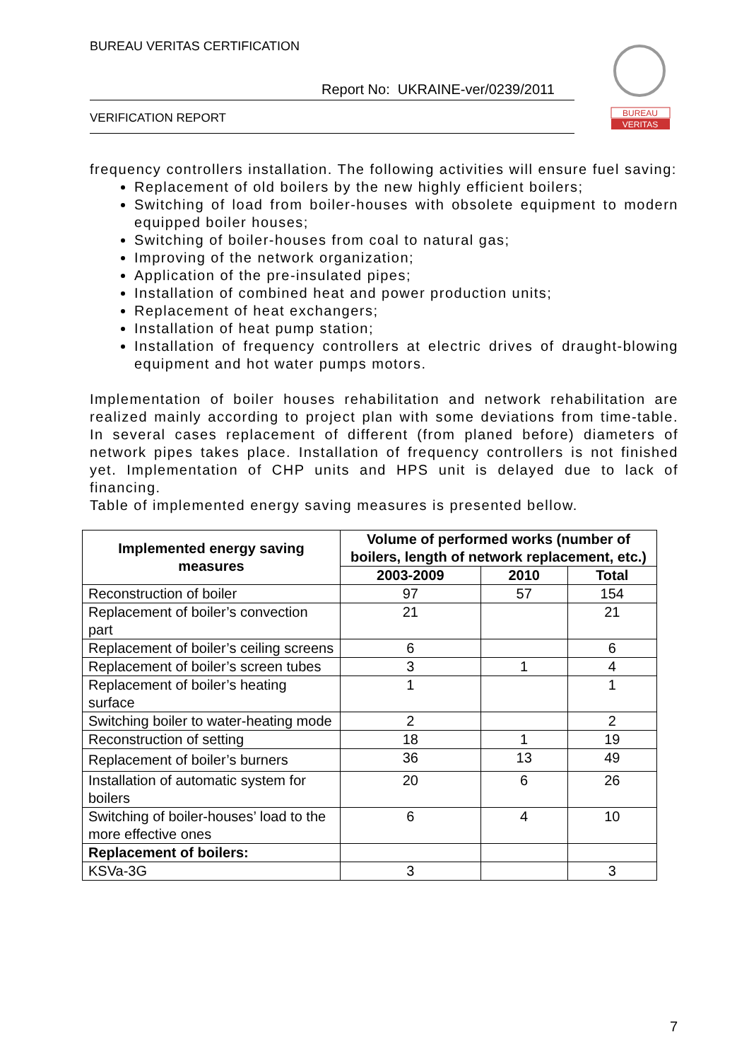BUREAU VERITAS CERTIFICATION
Report No: UKRAINE-ver/0239/2011
VERIFICATION REPORT
BUREAU
VERITAS
frequency controllers installation. The following activities will ensure fuel saving:
Replacement of old boilers by the new highly efficient boilers;
Switching of load from boiler-houses with obsolete equipment to modern equipped boiler houses;
Switching of boiler-houses from coal to natural gas;
Improving of the network organization;
Application of the pre-insulated pipes;
Installation of combined heat and power production units;
Replacement of heat exchangers;
Installation of heat pump station;
Installation of frequency controllers at electric drives of draught-blowing equipment and hot water pumps motors.
Implementation of boiler houses rehabilitation and network rehabilitation are realized mainly according to project plan with some deviations from time-table. In several cases replacement of different (from planed before) diameters of network pipes takes place. Installation of frequency controllers is not finished yet. Implementation of CHP units and HPS unit is delayed due to lack of financing.
Table of implemented energy saving measures is presented bellow.
| Implemented energy saving measures | Volume of performed works (number of boilers, length of network replacement, etc.) | | |
| --- | --- | --- | --- |
| | 2003-2009 | 2010 | Total |
| Reconstruction of boiler | 97 | 57 | 154 |
| Replacement of boiler’s convection part | 21 | | 21 |
| Replacement of boiler’s ceiling screens | 6 | | 6 |
| Replacement of boiler’s screen tubes | 3 | 1 | 4 |
| Replacement of boiler’s heating surface | 1 | | 1 |
| Switching boiler to water-heating mode | 2 | | 2 |
| Reconstruction of setting | 18 | 1 | 19 |
| Replacement of boiler’s burners | 36 | 13 | 49 |
| Installation of automatic system for boilers | 20 | 6 | 26 |
| Switching of boiler-houses’ load to the more effective ones | 6 | 4 | 10 |
| Replacement of boilers: | | | |
| KSVa-3G | 3 | | 3 |
7